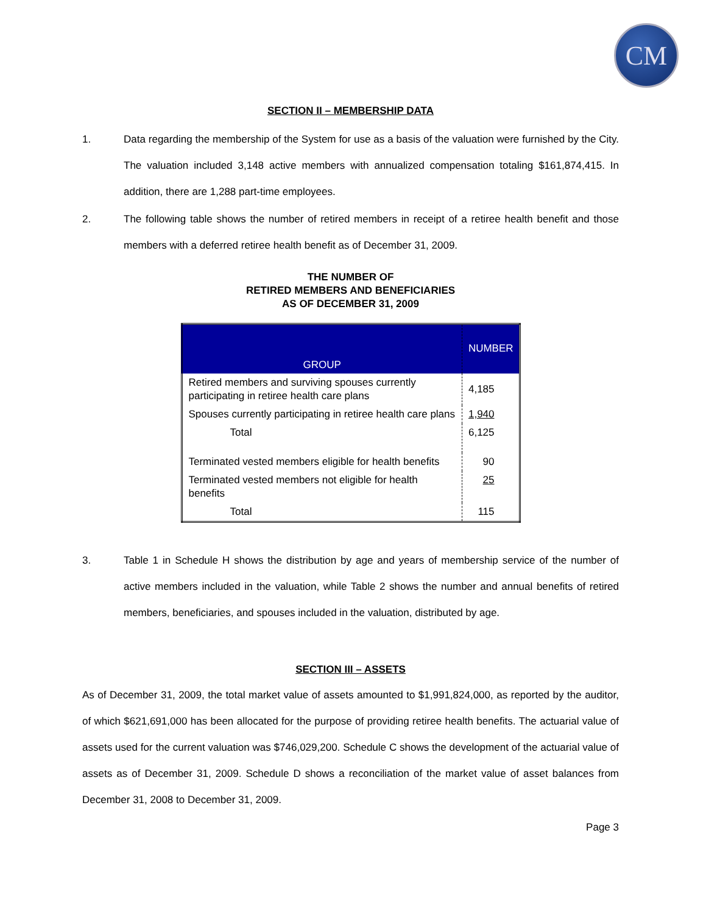CM
SECTION II – MEMBERSHIP DATA
1. Data regarding the membership of the System for use as a basis of the valuation were furnished by the City. The valuation included 3,148 active members with annualized compensation totaling $161,874,415. In addition, there are 1,288 part-time employees.
2. The following table shows the number of retired members in receipt of a retiree health benefit and those members with a deferred retiree health benefit as of December 31, 2009.
THE NUMBER OF
RETIRED MEMBERS AND BENEFICIARIES
AS OF DECEMBER 31, 2009
| GROUP | NUMBER |
| --- | --- |
| Retired members and surviving spouses currently participating in retiree health care plans | 4,185 |
| Spouses currently participating in retiree health care plans | 1,940 |
| Total | 6,125 |
| Terminated vested members eligible for health benefits | 90 |
| Terminated vested members not eligible for health benefits | 25 |
| Total | 115 |
3. Table 1 in Schedule H shows the distribution by age and years of membership service of the number of active members included in the valuation, while Table 2 shows the number and annual benefits of retired members, beneficiaries, and spouses included in the valuation, distributed by age.
SECTION III – ASSETS
As of December 31, 2009, the total market value of assets amounted to $1,991,824,000, as reported by the auditor, of which $621,691,000 has been allocated for the purpose of providing retiree health benefits. The actuarial value of assets used for the current valuation was $746,029,200. Schedule C shows the development of the actuarial value of assets as of December 31, 2009. Schedule D shows a reconciliation of the market value of asset balances from December 31, 2008 to December 31, 2009.
Page 3